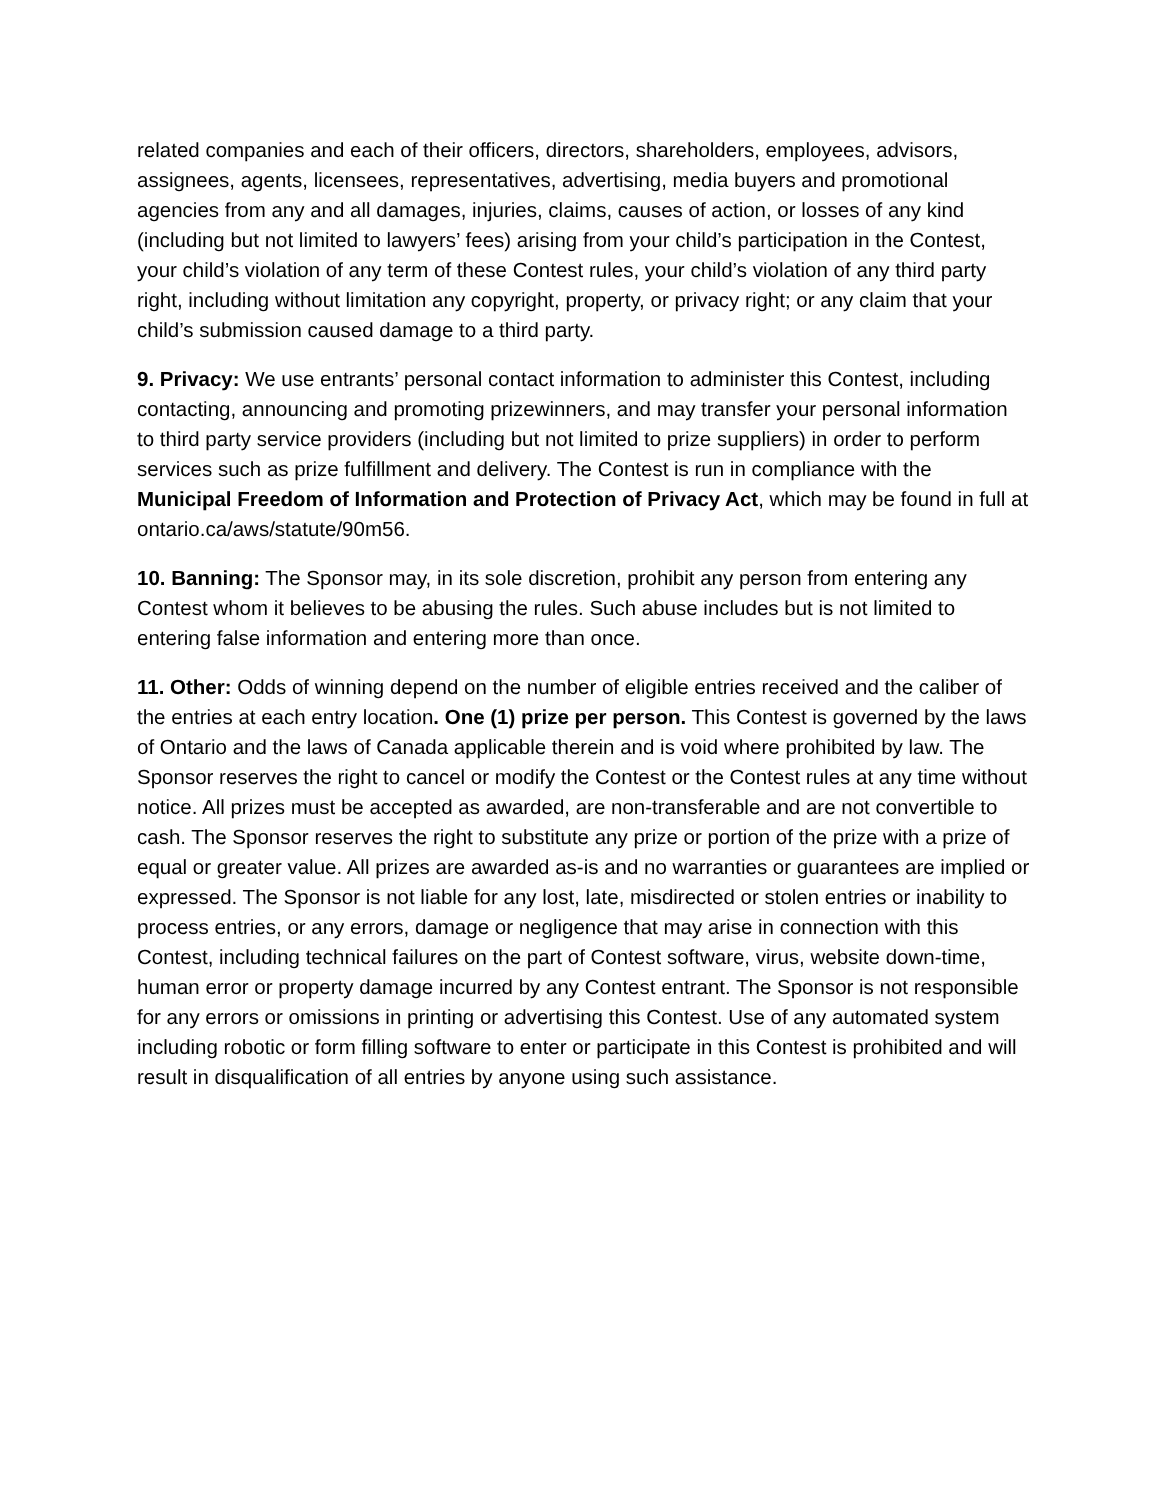related companies and each of their officers, directors, shareholders, employees, advisors, assignees, agents, licensees, representatives, advertising, media buyers and promotional agencies from any and all damages, injuries, claims, causes of action, or losses of any kind (including but not limited to lawyers’ fees) arising from your child’s participation in the Contest, your child’s violation of any term of these Contest rules, your child’s violation of any third party right, including without limitation any copyright, property, or privacy right; or any claim that your child’s submission caused damage to a third party.
9. Privacy: We use entrants’ personal contact information to administer this Contest, including contacting, announcing and promoting prizewinners, and may transfer your personal information to third party service providers (including but not limited to prize suppliers) in order to perform services such as prize fulfillment and delivery. The Contest is run in compliance with the Municipal Freedom of Information and Protection of Privacy Act, which may be found in full at ontario.ca/aws/statute/90m56.
10. Banning: The Sponsor may, in its sole discretion, prohibit any person from entering any Contest whom it believes to be abusing the rules. Such abuse includes but is not limited to entering false information and entering more than once.
11. Other: Odds of winning depend on the number of eligible entries received and the caliber of the entries at each entry location. One (1) prize per person. This Contest is governed by the laws of Ontario and the laws of Canada applicable therein and is void where prohibited by law. The Sponsor reserves the right to cancel or modify the Contest or the Contest rules at any time without notice. All prizes must be accepted as awarded, are non-transferable and are not convertible to cash. The Sponsor reserves the right to substitute any prize or portion of the prize with a prize of equal or greater value. All prizes are awarded as-is and no warranties or guarantees are implied or expressed. The Sponsor is not liable for any lost, late, misdirected or stolen entries or inability to process entries, or any errors, damage or negligence that may arise in connection with this Contest, including technical failures on the part of Contest software, virus, website down-time, human error or property damage incurred by any Contest entrant. The Sponsor is not responsible for any errors or omissions in printing or advertising this Contest. Use of any automated system including robotic or form filling software to enter or participate in this Contest is prohibited and will result in disqualification of all entries by anyone using such assistance.